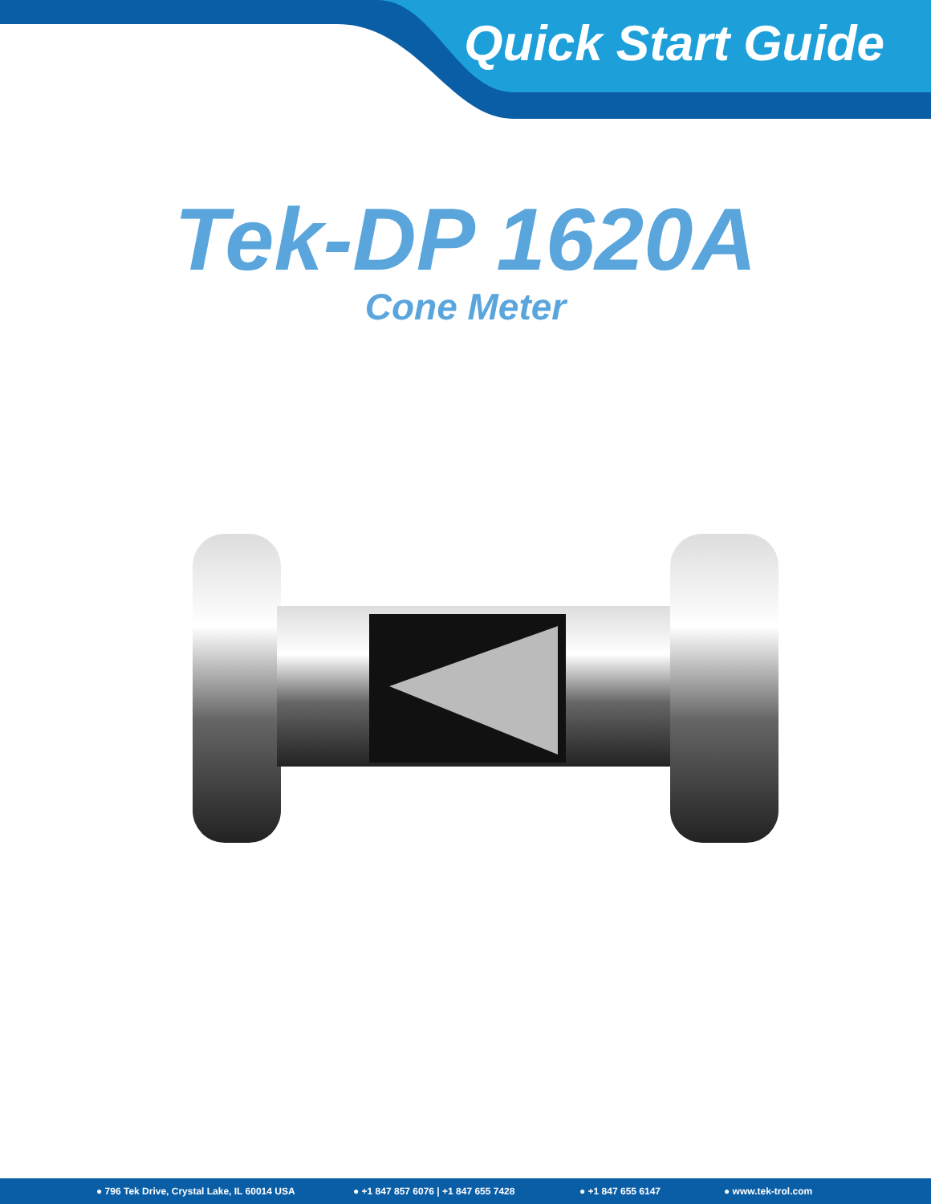Quick Start Guide
Tek-DP 1620A
Cone Meter
● 796 Tek Drive, Crystal Lake, IL 60014 USA ● +1 847 857 6076 | +1 847 655 7428 ● +1 847 655 6147 ● www.tek-trol.com